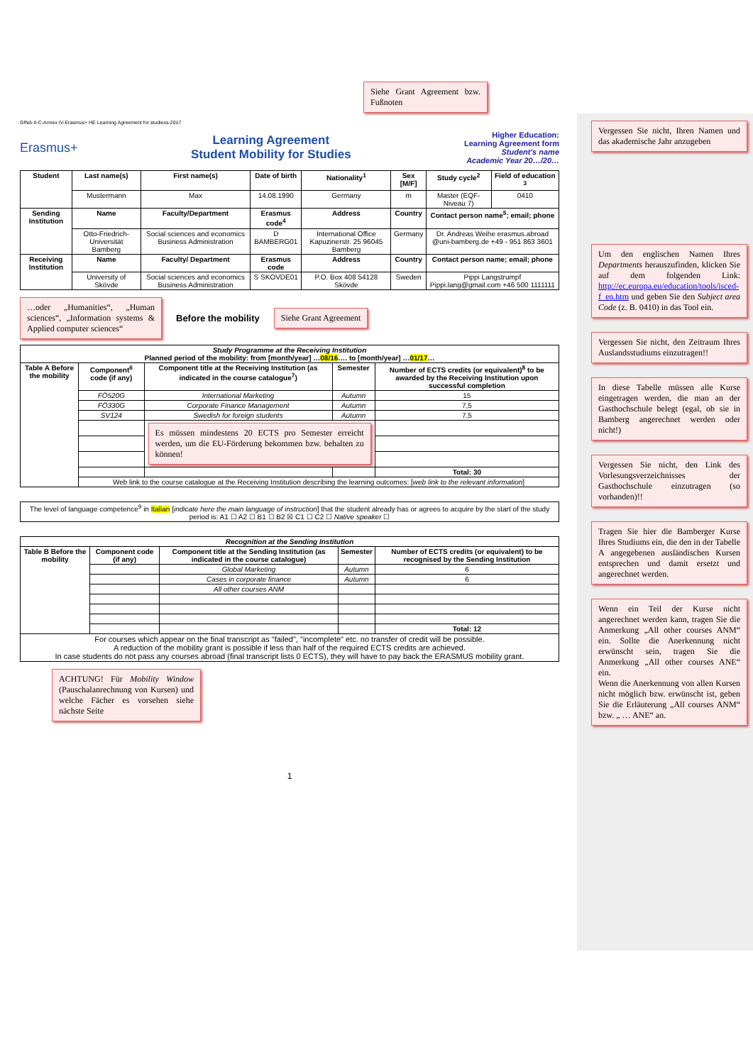Siehe Grant Agreement bzw. Fußnoten
GfNA-II-C-Annex IV-Erasmus+ HE Learning Agreement for studiess-2017
Erasmus+
Learning Agreement
Student Mobility for Studies
Higher Education:
Learning Agreement form
Student's name
Academic Year 20…/20…
| Student | Last name(s) | First name(s) | Date of birth | Nationality<sup>1</sup> | Sex [M/F] | Study cycle<sup>2</sup> | Field of education <sup>3</sup> |
| --- | --- | --- | --- | --- | --- | --- | --- |
| | Mustermann | Max | 14.08.1990 | Germany | m | Master (EQF-Niveau 7) | 0410 |
| Sending Institution | Name | Faculty/Department | Erasmus code<sup>4</sup> | Address | Country | Contact person name<sup>5</sup>; email; phone | |
| | Otto-Friedrich-Universität Bamberg | Social sciences and economics Business Administration | D BAMBERG01 | International Office Kapuzinerstr. 25 96045 Bamberg | Germany | Dr. Andreas Weihe erasmus.abroad @uni-bamberg.de +49 - 951 863 3601 | |
| Receiving Institution | Name | Faculty/ Department | Erasmus code | Address | Country | Contact person name; email; phone | |
| | University of Skövde | Social sciences and economics Business Administration | S SKOVDE01 | P.O. Box 408 54128 Skövde | Sweden | Pippi Langstrumpf Pippi.lang@gmail.com +46 500 1111111 | |
…oder „Humanities“, „Human sciences“, „Information systems & Applied computer sciences“
Before the mobility
Siehe Grant Agreement
| Study Programme at the Receiving Institution Planned period of the mobility: from [month/year] … 08/16 …. to [month/year] … 01/17 … | | | | |
| Table A Before the mobility | Component<sup>6</sup> code (if any) | Component title at the Receiving Institution (as indicated in the course catalogue<sup>7</sup>) | Semester | Number of ECTS credits (or equivalent)<sup>8</sup> to be awarded by the Receiving Institution upon successful completion |
| | FÖ520G | International Marketing | Autumn | 15 |
| | FÖ330G | Corporate Finance Management | Autumn | 7,5 |
| | SV124 | Swedish for foreign students | Autumn | 7,5 |
| | | Es müssen mindestens 20 ECTS pro Semester erreicht werden, um die EU-Förderung bekommen bzw. behalten zu können! | | |
| | | | | Total: 30 |
| | Web link to the course catalogue at the Receiving Institution describing the learning outcomes: [ web link to the relevant information ] | | | |
| The level of language competence<sup>9</sup> in Italian [ indicate here the main language of instruction ] that the student already has or agrees to acquire by the start of the study period is: A1 ☐ A2 ☐ B1 ☐ B2 ☒ C1 ☐ C2 ☐ Native speaker ☐ |
| Recognition at the Sending Institution | | | | |
| Table B Before the mobility | Component code (if any) | Component title at the Sending Institution (as indicated in the course catalogue) | Semester | Number of ECTS credits (or equivalent) to be recognised by the Sending Institution |
| | | Global Marketing | Autumn | 6 |
| | | Cases in corporate finance | Autumn | 6 |
| | | All other courses ANM | | |
| | | | | Total: 12 |
| For courses which appear on the final transcript as "failed", "incomplete" etc. no transfer of credit will be possible. A reduction of the mobility grant is possible if less than half of the required ECTS credits are achieved. In case students do not pass any courses abroad (final transcript lists 0 ECTS), they will have to pay back the ERASMUS mobility grant. | | | | |
ACHTUNG! Für Mobility Window (Pauschalanrechnung von Kursen) und welche Fächer es vorsehen siehe nächste Seite
1
Vergessen Sie nicht, Ihren Namen und das akademische Jahr anzugeben
Um den englischen Namen Ihres Departments herauszufinden, klicken Sie auf dem folgenden Link: http://ec.europa.eu/education/tools/isced-f_en.htm und geben Sie den Subject area Code (z. B. 0410) in das Tool ein.
Vergessen Sie nicht, den Zeitraum Ihres Auslandsstudiums einzutragen!!
In diese Tabelle müssen alle Kurse eingetragen werden, die man an der Gasthochschule belegt (egal, ob sie in Bamberg angerechnet werden oder nicht!)
Vergessen Sie nicht, den Link des Vorlesungsverzeichnisses der Gasthochschule einzutragen (so vorhanden)!!
Tragen Sie hier die Bamberger Kurse Ihres Studiums ein, die den in der Tabelle A angegebenen ausländischen Kursen entsprechen und damit ersetzt und angerechnet werden.
Wenn ein Teil der Kurse nicht angerechnet werden kann, tragen Sie die Anmerkung „All other courses ANM“ ein. Sollte die Anerkennung nicht erwünscht sein, tragen Sie die Anmerkung „All other courses ANE“ ein.
Wenn die Anerkennung von allen Kursen nicht möglich bzw. erwünscht ist, geben Sie die Erläuterung „All courses ANM“ bzw. „ … ANE“ an.